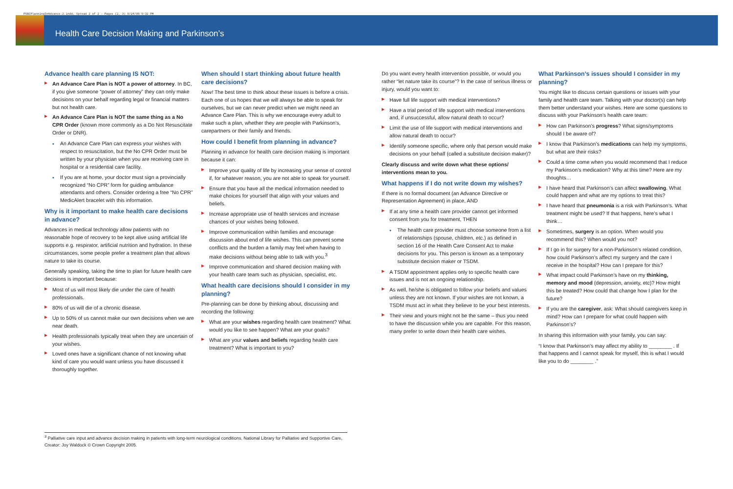PSBCPlanningInAdvance.2.indd, Spread 2 of 2 - Pages (2, 3) 6/24/09 5:32 PM
Health Care Decision Making and Parkinson’s
Advance health care planning IS NOT:
▶ An Advance Care Plan is NOT a power of attorney. In BC, if you give someone “power of attorney” they can only make decisions on your behalf regarding legal or financial matters but not health care.
▶ An Advance Care Plan is NOT the same thing as a No CPR Order (known more commonly as a Do Not Resuscitate Order or DNR).
• An Advance Care Plan can express your wishes with respect to resuscitation, but the No CPR Order must be written by your physician when you are receiving care in hospital or a residential care facility.
• If you are at home, your doctor must sign a provincially recognized “No CPR” form for guiding ambulance attendants and others. Consider ordering a free “No CPR” MedicAlert bracelet with this information.
Why is it important to make health care decisions in advance?
Advances in medical technology allow patients with no reasonable hope of recovery to be kept alive using artificial life supports e.g. respirator, artificial nutrition and hydration. In these circumstances, some people prefer a treatment plan that allows nature to take its course.
Generally speaking, taking the time to plan for future health care decisions is important because:
▶ Most of us will most likely die under the care of health professionals.
▶ 80% of us will die of a chronic disease.
▶ Up to 50% of us cannot make our own decisions when we are near death.
▶ Health professionals typically treat when they are uncertain of your wishes.
▶ Loved ones have a significant chance of not knowing what kind of care you would want unless you have discussed it thoroughly together.
When should I start thinking about future health care decisions?
Now! The best time to think about these issues is before a crisis. Each one of us hopes that we will always be able to speak for ourselves, but we can never predict when we might need an Advance Care Plan. This is why we encourage every adult to make such a plan, whether they are people with Parkinson’s, carepartners or their family and friends.
How could I benefit from planning in advance?
Planning in advance for health care decision making is important because it can:
▶ Improve your quality of life by increasing your sense of control if, for whatever reason, you are not able to speak for yourself.
▶ Ensure that you have all the medical information needed to make choices for yourself that align with your values and beliefs.
▶ Increase appropriate use of health services and increase chances of your wishes being followed.
▶ Improve communication within families and encourage discussion about end of life wishes. This can prevent some conflicts and the burden a family may feel when having to make decisions without being able to talk with you.<sup>3</sup>
▶ Improve communication and shared decision making with your health care team such as physician, specialist, etc.
What health care decisions should I consider in my planning?
Pre-planning can be done by thinking about, discussing and recording the following:
▶ What are your wishes regarding health care treatment? What would you like to see happen? What are your goals?
▶ What are your values and beliefs regarding health care treatment? What is important to you?
Do you want every health intervention possible, or would you rather “let nature take its course”? In the case of serious illness or injury, would you want to:
▶ Have full life support with medical interventions?
▶ Have a trial period of life support with medical interventions and, if unsuccessful, allow natural death to occur?
▶ Limit the use of life support with medical interventions and allow natural death to occur?
▶ Identify someone specific, where only that person would make decisions on your behalf (called a substitute decision maker)?
Clearly discuss and write down what these options/ interventions mean to you.
What happens if I do not write down my wishes?
If there is no formal document (an Advance Directive or Representation Agreement) in place, AND
▶ If at any time a health care provider cannot get informed consent from you for treatment, THEN
• The health care provider must choose someone from a list of relationships (spouse, children, etc.) as defined in section 16 of the Health Care Consent Act to make decisions for you. This person is known as a temporary substitute decision maker or TSDM.
▶ A TSDM appointment applies only to specific health care issues and is not an ongoing relationship.
▶ As well, he/she is obligated to follow your beliefs and values unless they are not known. If your wishes are not known, a TSDM must act in what they believe to be your best interests.
▶ Their view and yours might not be the same – thus you need to have the discussion while you are capable. For this reason, many prefer to write down their health care wishes.
What Parkinson’s issues should I consider in my planning?
You might like to discuss certain questions or issues with your family and health care team. Talking with your doctor(s) can help them better understand your wishes. Here are some questions to discuss with your Parkinson’s health care team:
▶ How can Parkinson’s progress? What signs/symptoms should I be aware of?
▶ I know that Parkinson’s medications can help my symptoms, but what are their risks?
▶ Could a time come when you would recommend that I reduce my Parkinson’s medication? Why at this time? Here are my thoughts…
▶ I have heard that Parkinson’s can affect swallowing. What could happen and what are my options to treat this?
▶ I have heard that pneumonia is a risk with Parkinson’s. What treatment might be used? If that happens, here’s what I think…
▶ Sometimes, surgery is an option. When would you recommend this? When would you not?
▶ If I go in for surgery for a non-Parkinson’s related condition, how could Parkinson’s affect my surgery and the care I receive in the hospital? How can I prepare for this?
▶ What impact could Parkinson’s have on my thinking, memory and mood (depression, anxiety, etc)? How might this be treated? How could that change how I plan for the future?
▶ If you are the caregiver, ask: What should caregivers keep in mind? How can I prepare for what could happen with Parkinson’s?
In sharing this information with your family, you can say:
“I know that Parkinson’s may affect my ability to ________ . If that happens and I cannot speak for myself, this is what I would like you to do ________ .”
<sup>3</sup> Palliative care input and advance decision making in patients with long-term neurological conditions. National Library for Palliative and Supportive Care, Creator: Joy Waldock © Crown Copyright 2005.